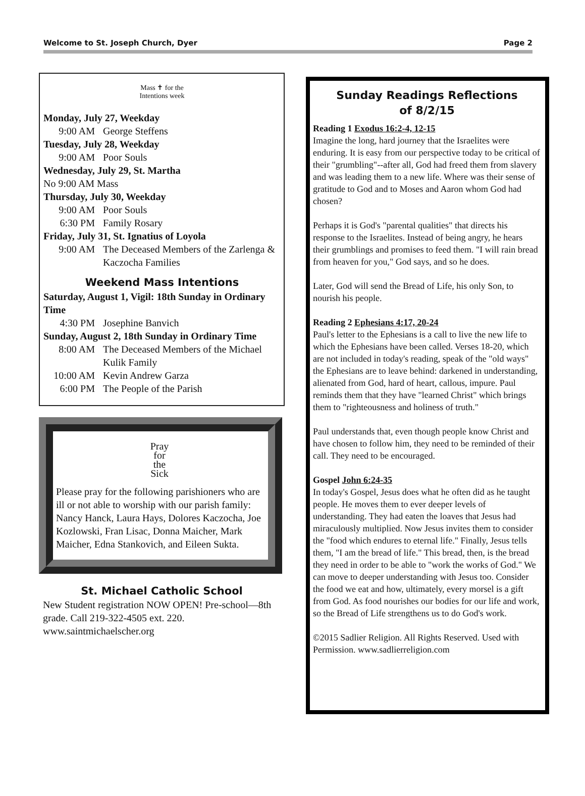Welcome to St. Joseph Church, Dyer Page 2
Mass ✝ for the
Intentions week
Monday, July 27, Weekday
9:00 AM George Steffens
Tuesday, July 28, Weekday
9:00 AM Poor Souls
Wednesday, July 29, St. Martha
No 9:00 AM Mass
Thursday, July 30, Weekday
9:00 AM Poor Souls
6:30 PM Family Rosary
Friday, July 31, St. Ignatius of Loyola
9:00 AM The Deceased Members of the Zarlenga & Kaczocha Families
Weekend Mass Intentions
Saturday, August 1, Vigil: 18th Sunday in Ordinary Time
4:30 PM Josephine Banvich
Sunday, August 2, 18th Sunday in Ordinary Time
8:00 AM The Deceased Members of the Michael Kulik Family
10:00 AM Kevin Andrew Garza
6:00 PM The People of the Parish
Pray
for
the
Sick
Please pray for the following parishioners who are ill or not able to worship with our parish family: Nancy Hanck, Laura Hays, Dolores Kaczocha, Joe Kozlowski, Fran Lisac, Donna Maicher, Mark Maicher, Edna Stankovich, and Eileen Sukta.
St. Michael Catholic School
New Student registration NOW OPEN! Pre-school—8th grade. Call 219-322-4505 ext. 220. www.saintmichaelscher.org
Sunday Readings Reflections
of 8/2/15
Reading 1 Exodus 16:2-4, 12-15
Imagine the long, hard journey that the Israelites were enduring. It is easy from our perspective today to be critical of their "grumbling"--after all, God had freed them from slavery and was leading them to a new life. Where was their sense of gratitude to God and to Moses and Aaron whom God had chosen?
Perhaps it is God's "parental qualities" that directs his response to the Israelites. Instead of being angry, he hears their grumblings and promises to feed them. "I will rain bread from heaven for you," God says, and so he does.
Later, God will send the Bread of Life, his only Son, to nourish his people.
Reading 2 Ephesians 4:17, 20-24
Paul's letter to the Ephesians is a call to live the new life to which the Ephesians have been called. Verses 18-20, which are not included in today's reading, speak of the "old ways" the Ephesians are to leave behind: darkened in understanding, alienated from God, hard of heart, callous, impure. Paul reminds them that they have "learned Christ" which brings them to "righteousness and holiness of truth."
Paul understands that, even though people know Christ and have chosen to follow him, they need to be reminded of their call. They need to be encouraged.
Gospel John 6:24-35
In today's Gospel, Jesus does what he often did as he taught people. He moves them to ever deeper levels of understanding. They had eaten the loaves that Jesus had miraculously multiplied. Now Jesus invites them to consider the "food which endures to eternal life." Finally, Jesus tells them, "I am the bread of life." This bread, then, is the bread they need in order to be able to "work the works of God." We can move to deeper understanding with Jesus too. Consider the food we eat and how, ultimately, every morsel is a gift from God. As food nourishes our bodies for our life and work, so the Bread of Life strengthens us to do God's work.
©2015 Sadlier Religion. All Rights Reserved. Used with Permission. www.sadlierreligion.com